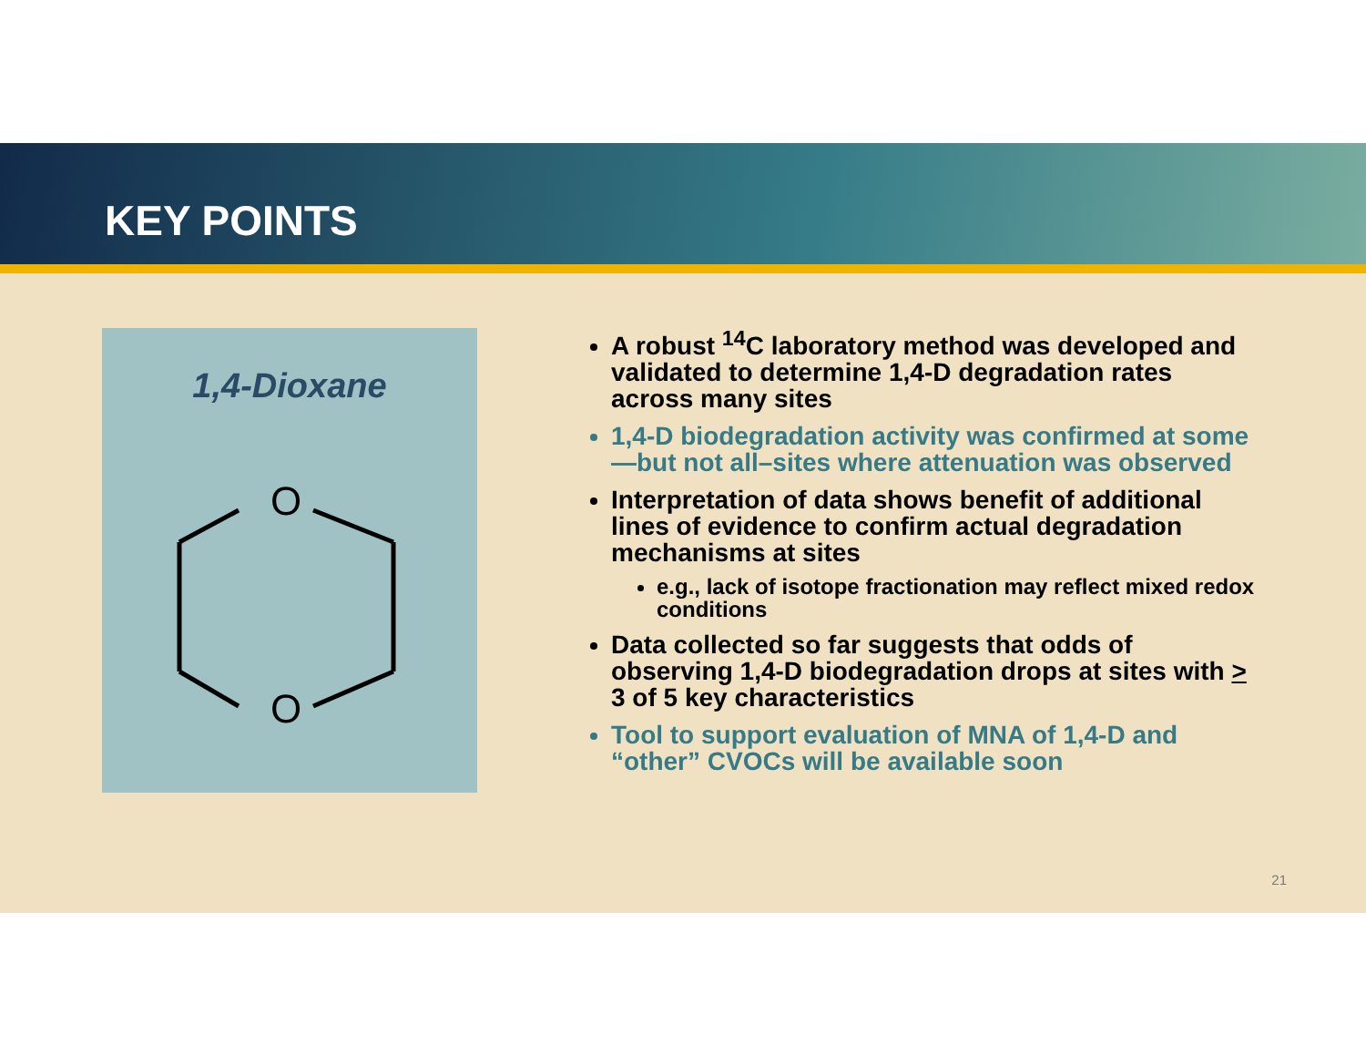KEY POINTS
1,4-Dioxane
O
O
A robust <sup>14</sup>C laboratory method was developed and validated to determine 1,4-D degradation rates across many sites
1,4-D biodegradation activity was confirmed at some—but not all–sites where attenuation was observed
Interpretation of data shows benefit of additional lines of evidence to confirm actual degradation mechanisms at sites
e.g., lack of isotope fractionation may reflect mixed redox conditions
Data collected so far suggests that odds of observing 1,4-D biodegradation drops at sites with > 3 of 5 key characteristics
Tool to support evaluation of MNA of 1,4-D and “other” CVOCs will be available soon
21